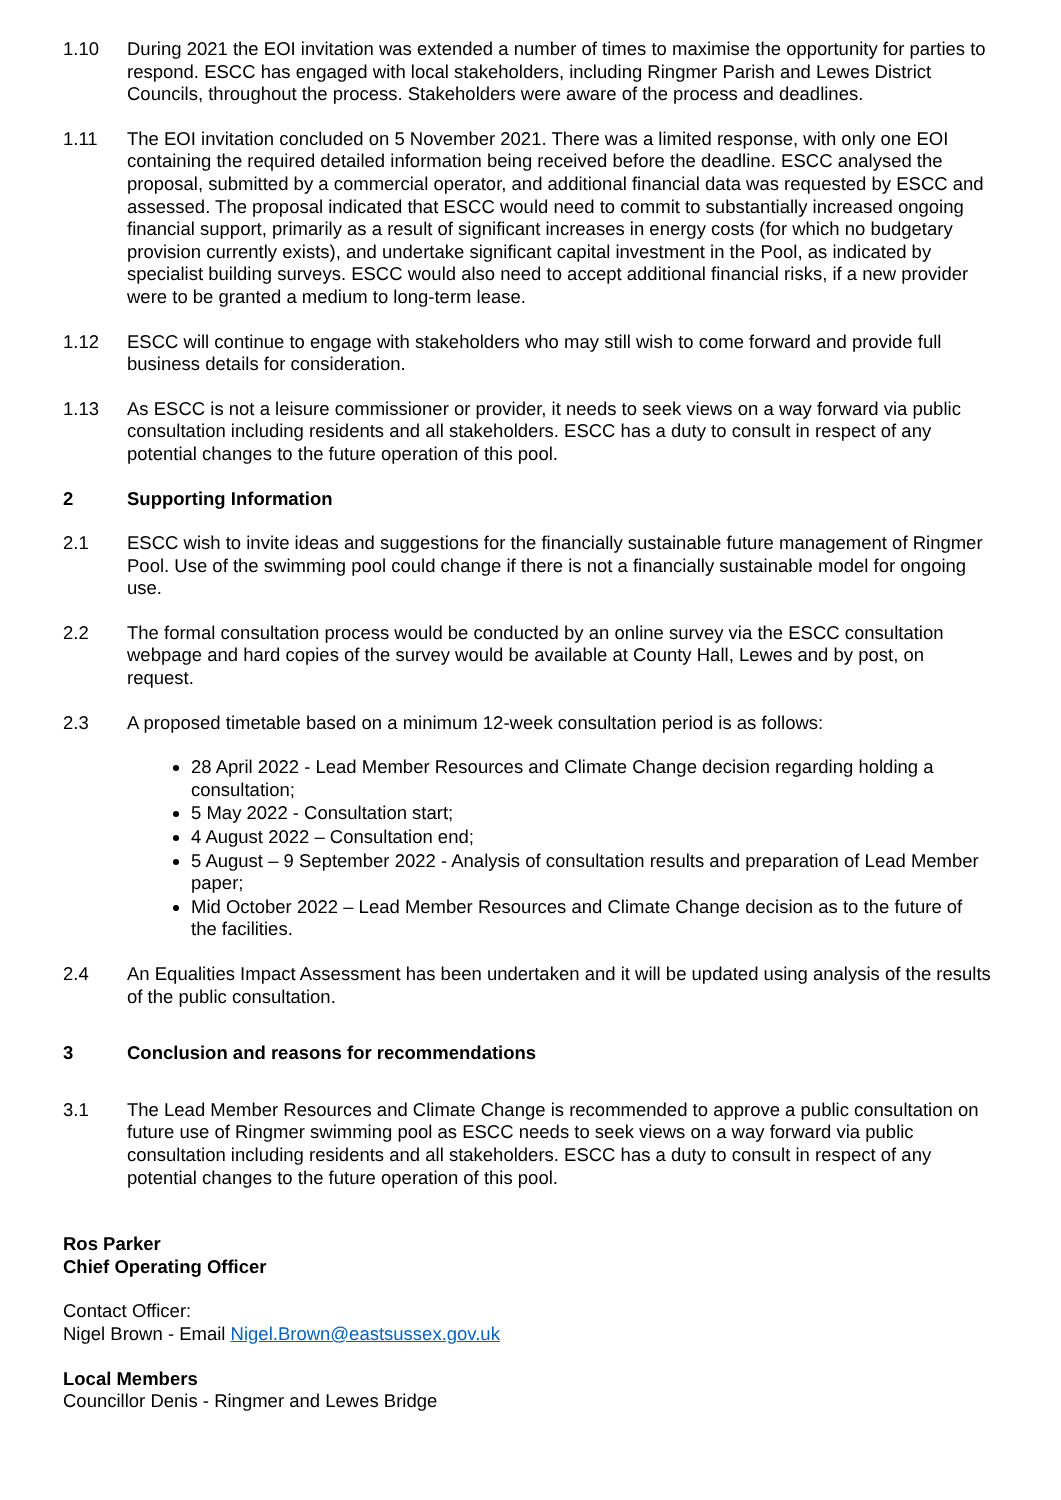1.10 During 2021 the EOI invitation was extended a number of times to maximise the opportunity for parties to respond. ESCC has engaged with local stakeholders, including Ringmer Parish and Lewes District Councils, throughout the process. Stakeholders were aware of the process and deadlines.
1.11 The EOI invitation concluded on 5 November 2021. There was a limited response, with only one EOI containing the required detailed information being received before the deadline. ESCC analysed the proposal, submitted by a commercial operator, and additional financial data was requested by ESCC and assessed. The proposal indicated that ESCC would need to commit to substantially increased ongoing financial support, primarily as a result of significant increases in energy costs (for which no budgetary provision currently exists), and undertake significant capital investment in the Pool, as indicated by specialist building surveys. ESCC would also need to accept additional financial risks, if a new provider were to be granted a medium to long-term lease.
1.12 ESCC will continue to engage with stakeholders who may still wish to come forward and provide full business details for consideration.
1.13 As ESCC is not a leisure commissioner or provider, it needs to seek views on a way forward via public consultation including residents and all stakeholders. ESCC has a duty to consult in respect of any potential changes to the future operation of this pool.
2 Supporting Information
2.1 ESCC wish to invite ideas and suggestions for the financially sustainable future management of Ringmer Pool. Use of the swimming pool could change if there is not a financially sustainable model for ongoing use.
2.2 The formal consultation process would be conducted by an online survey via the ESCC consultation webpage and hard copies of the survey would be available at County Hall, Lewes and by post, on request.
2.3 A proposed timetable based on a minimum 12-week consultation period is as follows:
28 April 2022 - Lead Member Resources and Climate Change decision regarding holding a consultation;
5 May 2022 - Consultation start;
4 August 2022 – Consultation end;
5 August – 9 September 2022 - Analysis of consultation results and preparation of Lead Member paper;
Mid October 2022 – Lead Member Resources and Climate Change decision as to the future of the facilities.
2.4 An Equalities Impact Assessment has been undertaken and it will be updated using analysis of the results of the public consultation.
3 Conclusion and reasons for recommendations
3.1 The Lead Member Resources and Climate Change is recommended to approve a public consultation on future use of Ringmer swimming pool as ESCC needs to seek views on a way forward via public consultation including residents and all stakeholders. ESCC has a duty to consult in respect of any potential changes to the future operation of this pool.
Ros Parker
Chief Operating Officer
Contact Officer:
Nigel Brown - Email Nigel.Brown@eastsussex.gov.uk
Local Members
Councillor Denis - Ringmer and Lewes Bridge